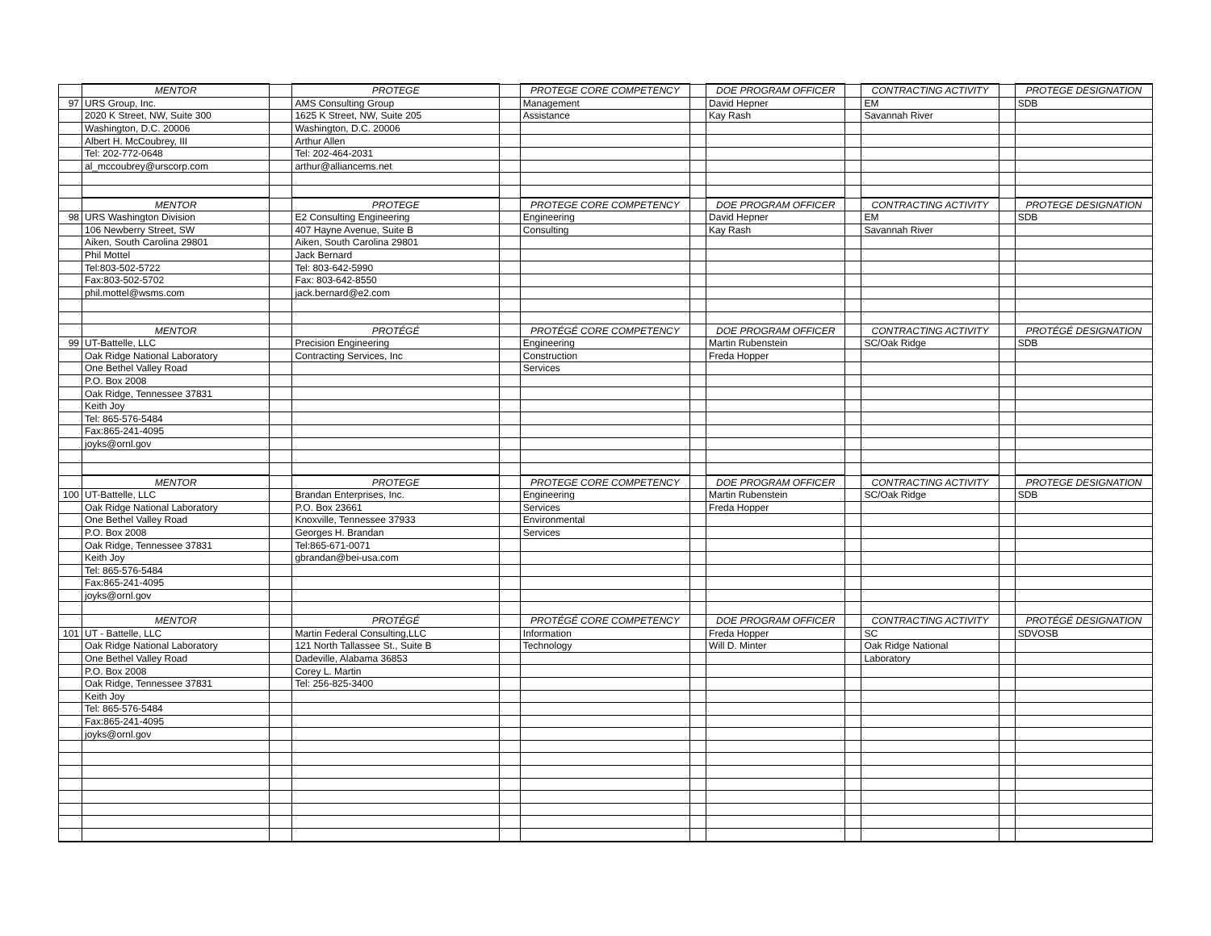| | MENTOR | | PROTEGE | | PROTEGE CORE COMPETENCY | | DOE PROGRAM OFFICER | | CONTRACTING ACTIVITY | | PROTEGE DESIGNATION |
| 97 | URS Group, Inc. | | AMS Consulting Group | | Management | | David Hepner | | EM | | SDB |
| | 2020 K Street, NW, Suite 300 | | 1625 K Street, NW, Suite 205 | | Assistance | | Kay Rash | | Savannah River | | |
| | Washington, D.C. 20006 | | Washington, D.C. 20006 | | | | | | | | |
| | Albert H. McCoubrey, III | | Arthur Allen | | | | | | | | |
| | Tel: 202-772-0648 | | Tel: 202-464-2031 | | | | | | | | |
| | al_mccoubrey@urscorp.com | | arthur@alliancems.net | | | | | | | | |
| | MENTOR | | PROTEGE | | PROTEGE CORE COMPETENCY | | DOE PROGRAM OFFICER | | CONTRACTING ACTIVITY | | PROTEGE DESIGNATION |
| 98 | URS Washington Division | | E2 Consulting Engineering | | Engineering | | David Hepner | | EM | | SDB |
| | 106 Newberry Street, SW | | 407 Hayne Avenue, Suite B | | Consulting | | Kay Rash | | Savannah River | | |
| | Aiken, South Carolina 29801 | | Aiken, South Carolina 29801 | | | | | | | | |
| | Phil Mottel | | Jack Bernard | | | | | | | | |
| | Tel:803-502-5722 | | Tel: 803-642-5990 | | | | | | | | |
| | Fax:803-502-5702 | | Fax: 803-642-8550 | | | | | | | | |
| | phil.mottel@wsms.com | | jack.bernard@e2.com | | | | | | | | |
| | MENTOR | | PROTÉGÉ | | PROTÉGÉ CORE COMPETENCY | | DOE PROGRAM OFFICER | | CONTRACTING ACTIVITY | | PROTÉGÉ DESIGNATION |
| 99 | UT-Battelle, LLC | | Precision Engineering | | Engineering | | Martin Rubenstein | | SC/Oak Ridge | | SDB |
| | Oak Ridge National Laboratory | | Contracting Services, Inc | | Construction | | Freda Hopper | | | | |
| | One Bethel Valley Road | | | | Services | | | | | | |
| | P.O. Box 2008 | | | | | | | | | | |
| | Oak Ridge, Tennessee 37831 | | | | | | | | | | |
| | Keith Joy | | | | | | | | | | |
| | Tel: 865-576-5484 | | | | | | | | | | |
| | Fax:865-241-4095 | | | | | | | | | | |
| | joyks@ornl.gov | | | | | | | | | | |
| | MENTOR | | PROTEGE | | PROTEGE CORE COMPETENCY | | DOE PROGRAM OFFICER | | CONTRACTING ACTIVITY | | PROTEGE DESIGNATION |
| 100 | UT-Battelle, LLC | | Brandan Enterprises, Inc. | | Engineering | | Martin Rubenstein | | SC/Oak Ridge | | SDB |
| | Oak Ridge National Laboratory | | P.O. Box 23661 | | Services | | Freda Hopper | | | | |
| | One Bethel Valley Road | | Knoxville, Tennessee 37933 | | Environmental | | | | | | |
| | P.O. Box 2008 | | Georges H. Brandan | | Services | | | | | | |
| | Oak Ridge, Tennessee 37831 | | Tel:865-671-0071 | | | | | | | | |
| | Keith Joy | | gbrandan@bei-usa.com | | | | | | | | |
| | Tel: 865-576-5484 | | | | | | | | | | |
| | Fax:865-241-4095 | | | | | | | | | | |
| | joyks@ornl.gov | | | | | | | | | | |
| | MENTOR | | PROTÉGÉ | | PROTÉGÉ CORE COMPETENCY | | DOE PROGRAM OFFICER | | CONTRACTING ACTIVITY | | PROTÉGÉ DESIGNATION |
| 101 | UT - Battelle, LLC | | Martin Federal Consulting,LLC | | Information | | Freda Hopper | | SC | | SDVOSB |
| | Oak Ridge National Laboratory | | 121 North Tallassee St., Suite B | | Technology | | Will D. Minter | | Oak Ridge National | | |
| | One Bethel Valley Road | | Dadeville, Alabama 36853 | | | | | | Laboratory | | |
| | P.O. Box 2008 | | Corey L. Martin | | | | | | | | |
| | Oak Ridge, Tennessee 37831 | | Tel: 256-825-3400 | | | | | | | | |
| | Keith Joy | | | | | | | | | | |
| | Tel: 865-576-5484 | | | | | | | | | | |
| | Fax:865-241-4095 | | | | | | | | | | |
| | joyks@ornl.gov | | | | | | | | | | |